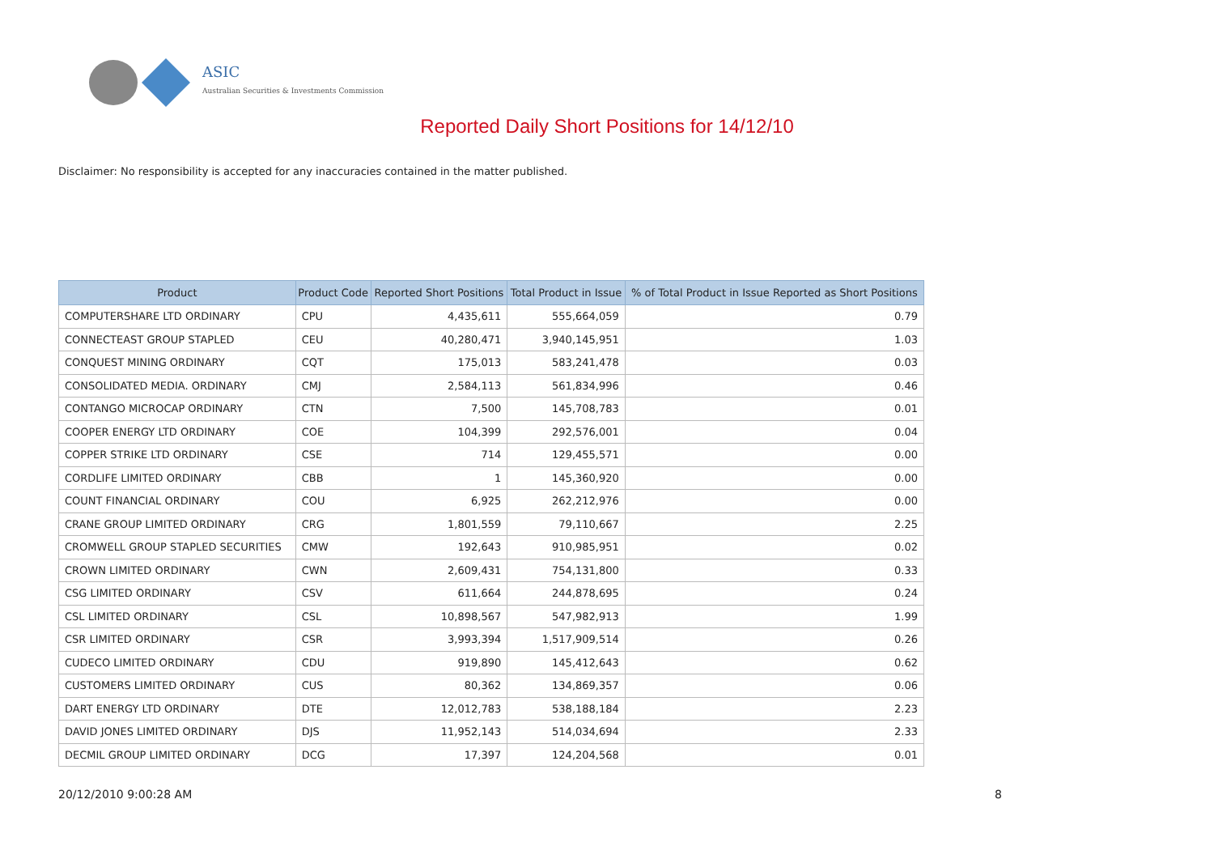ASIC
Australian Securities & Investments Commission
Reported Daily Short Positions for 14/12/10
Disclaimer: No responsibility is accepted for any inaccuracies contained in the matter published.
| Product | Product Code | Reported Short Positions | Total Product in Issue | % of Total Product in Issue Reported as Short Positions |
| --- | --- | --- | --- | --- |
| COMPUTERSHARE LTD ORDINARY | CPU | 4,435,611 | 555,664,059 | 0.79 |
| CONNECTEAST GROUP STAPLED | CEU | 40,280,471 | 3,940,145,951 | 1.03 |
| CONQUEST MINING ORDINARY | CQT | 175,013 | 583,241,478 | 0.03 |
| CONSOLIDATED MEDIA. ORDINARY | CMJ | 2,584,113 | 561,834,996 | 0.46 |
| CONTANGO MICROCAP ORDINARY | CTN | 7,500 | 145,708,783 | 0.01 |
| COOPER ENERGY LTD ORDINARY | COE | 104,399 | 292,576,001 | 0.04 |
| COPPER STRIKE LTD ORDINARY | CSE | 714 | 129,455,571 | 0.00 |
| CORDLIFE LIMITED ORDINARY | CBB | 1 | 145,360,920 | 0.00 |
| COUNT FINANCIAL ORDINARY | COU | 6,925 | 262,212,976 | 0.00 |
| CRANE GROUP LIMITED ORDINARY | CRG | 1,801,559 | 79,110,667 | 2.25 |
| CROMWELL GROUP STAPLED SECURITIES | CMW | 192,643 | 910,985,951 | 0.02 |
| CROWN LIMITED ORDINARY | CWN | 2,609,431 | 754,131,800 | 0.33 |
| CSG LIMITED ORDINARY | CSV | 611,664 | 244,878,695 | 0.24 |
| CSL LIMITED ORDINARY | CSL | 10,898,567 | 547,982,913 | 1.99 |
| CSR LIMITED ORDINARY | CSR | 3,993,394 | 1,517,909,514 | 0.26 |
| CUDECO LIMITED ORDINARY | CDU | 919,890 | 145,412,643 | 0.62 |
| CUSTOMERS LIMITED ORDINARY | CUS | 80,362 | 134,869,357 | 0.06 |
| DART ENERGY LTD ORDINARY | DTE | 12,012,783 | 538,188,184 | 2.23 |
| DAVID JONES LIMITED ORDINARY | DJS | 11,952,143 | 514,034,694 | 2.33 |
| DECMIL GROUP LIMITED ORDINARY | DCG | 17,397 | 124,204,568 | 0.01 |
20/12/2010 9:00:28 AM 8